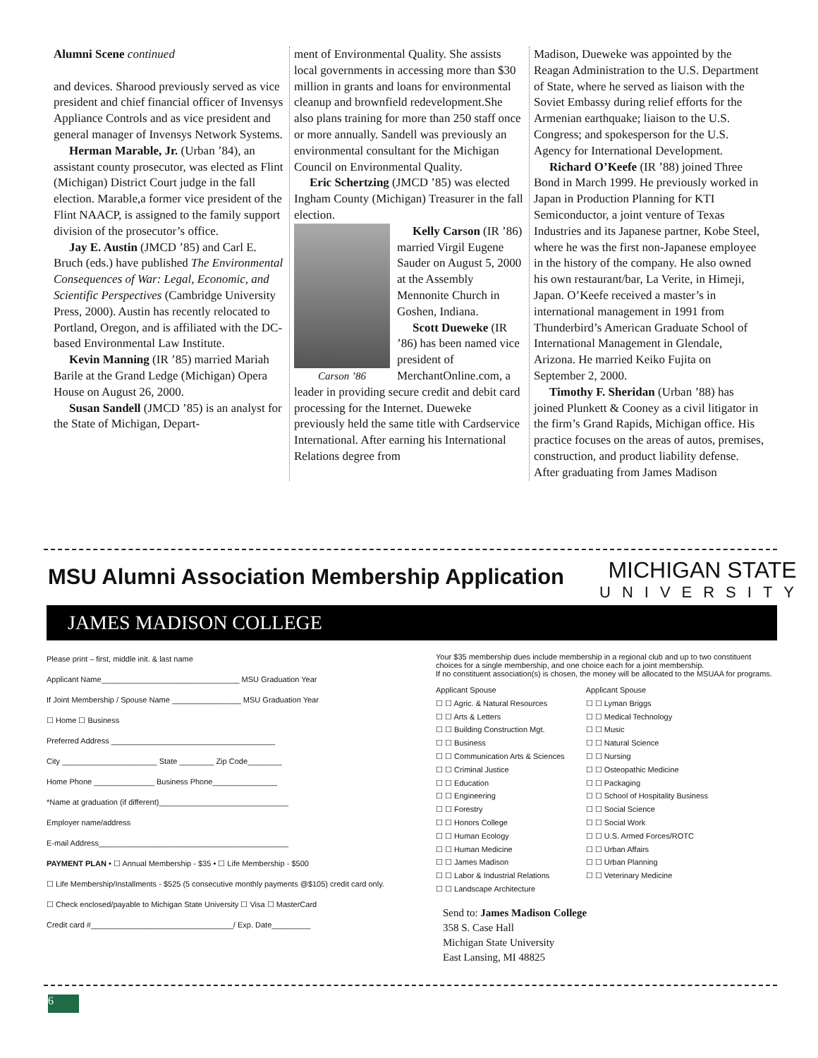Alumni Scene continued
and devices. Sharood previously served as vice president and chief financial officer of Invensys Appliance Controls and as vice president and general manager of Invensys Network Systems.
Herman Marable, Jr. (Urban ’84), an assistant county prosecutor, was elected as Flint (Michigan) District Court judge in the fall election. Marable,a former vice president of the Flint NAACP, is assigned to the family support division of the prosecutor’s office.
Jay E. Austin (JMCD ’85) and Carl E. Bruch (eds.) have published The Environmental Consequences of War: Legal, Economic, and Scientific Perspectives (Cambridge University Press, 2000). Austin has recently relocated to Portland, Oregon, and is affiliated with the DC-based Environmental Law Institute.
Kevin Manning (IR ’85) married Mariah Barile at the Grand Ledge (Michigan) Opera House on August 26, 2000.
Susan Sandell (JMCD ’85) is an analyst for the State of Michigan, Depart-
ment of Environmental Quality. She assists local governments in accessing more than $30 million in grants and loans for environmental cleanup and brownfield redevelopment.She also plans training for more than 250 staff once or more annually. Sandell was previously an environmental consultant for the Michigan Council on Environmental Quality.
Eric Schertzing (JMCD ’85) was elected Ingham County (Michigan) Treasurer in the fall election.
Carson ’86
Kelly Carson (IR ’86) married Virgil Eugene Sauder on August 5, 2000 at the Assembly Mennonite Church in Goshen, Indiana.
Scott Dueweke (IR ’86) has been named vice president of MerchantOnline.com, a leader in providing secure credit and debit card processing for the Internet. Dueweke previously held the same title with Cardservice International. After earning his International Relations degree from
Madison, Dueweke was appointed by the Reagan Administration to the U.S. Department of State, where he served as liaison with the Soviet Embassy during relief efforts for the Armenian earthquake; liaison to the U.S. Congress; and spokesperson for the U.S. Agency for International Development.
Richard O’Keefe (IR ’88) joined Three Bond in March 1999. He previously worked in Japan in Production Planning for KTI Semiconductor, a joint venture of Texas Industries and its Japanese partner, Kobe Steel, where he was the first non-Japanese employee in the history of the company. He also owned his own restaurant/bar, La Verite, in Himeji, Japan. O’Keefe received a master’s in international management in 1991 from Thunderbird’s American Graduate School of International Management in Glendale, Arizona. He married Keiko Fujita on September 2, 2000.
Timothy F. Sheridan (Urban ’88) has joined Plunkett & Cooney as a civil litigator in the firm’s Grand Rapids, Michigan office. His practice focuses on the areas of autos, premises, construction, and product liability defense. After graduating from James Madison
MSU Alumni Association Membership Application
MICHIGAN STATE
UNIVERSITY
JAMES MADISON COLLEGE
Please print – first, middle init. & last name
Applicant Name________________________________ MSU Graduation Year
If Joint Membership / Spouse Name ________________ MSU Graduation Year
☐ Home ☐ Business
Preferred Address ______________________________________
City ______________________ State ________ Zip Code________
Home Phone ______________ Business Phone_______________
*Name at graduation (if different)______________________________
Employer name/address
E-mail Address____________________________________________
PAYMENT PLAN • ☐ Annual Membership - $35 • ☐ Life Membership - $500
☐ Life Membership/Installments - $525 (5 consecutive monthly payments @$105) credit card only.
☐ Check enclosed/payable to Michigan State University ☐ Visa ☐ MasterCard
Credit card #_________________________________/ Exp. Date_________
Your $35 membership dues include membership in a regional club and up to two constituent choices for a single membership, and one choice each for a joint membership.
If no constituent association(s) is chosen, the money will be allocated to the MSUAA for programs.
Applicant Spouse
☐ ☐ Agric. & Natural Resources
☐ ☐ Arts & Letters
☐ ☐ Building Construction Mgt.
☐ ☐ Business
☐ ☐ Communication Arts & Sciences
☐ ☐ Criminal Justice
☐ ☐ Education
☐ ☐ Engineering
☐ ☐ Forestry
☐ ☐ Honors College
☐ ☐ Human Ecology
☐ ☐ Human Medicine
☐ ☐ James Madison
☐ ☐ Labor & Industrial Relations
☐ ☐ Landscape Architecture
Applicant Spouse
☐ ☐ Lyman Briggs
☐ ☐ Medical Technology
☐ ☐ Music
☐ ☐ Natural Science
☐ ☐ Nursing
☐ ☐ Osteopathic Medicine
☐ ☐ Packaging
☐ ☐ School of Hospitality Business
☐ ☐ Social Science
☐ ☐ Social Work
☐ ☐ U.S. Armed Forces/ROTC
☐ ☐ Urban Affairs
☐ ☐ Urban Planning
☐ ☐ Veterinary Medicine
Send to: James Madison College
358 S. Case Hall
Michigan State University
East Lansing, MI 48825
6